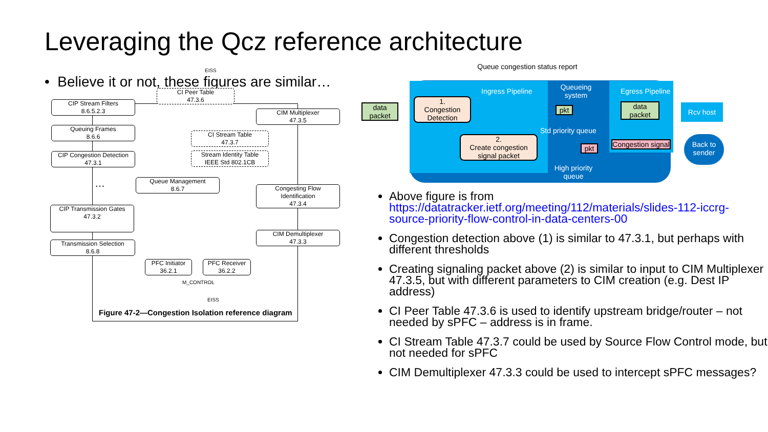Leveraging the Qcz reference architecture
• Believe it or not, these figures are similar…
CIP Stream Filters
8.6.5.2.3
CI Peer Table
47.3.6
CIM Multiplexer
47.3.5
Queuing Frames
8.6.6
CI Stream Table
47.3.7
Stream Identity Table
IEEE Std 802.1CB
CIP Congestion Detection
47.3.1
Queue Management
8.6.7
Congesting Flow
Identification
47.3.4
CIP Transmission Gates
47.3.2
CIM Demultiplexer
47.3.3
Transmission Selection
8.6.8
PFC Initiator
36.2.1
PFC Receiver
36.2.2
M_CONTROL
EISS
EISS
…
Figure 47-2—Congestion Isolation reference diagram
Queue congestion status report
Ingress Pipeline
Queueing system
Egress Pipeline
data packet
1.
Congestion Detection
pkt
data packet
Rcv host
Std priority queue
2.
Create congestion signal packet
pkt
Congestion signal
Back to sender
High priority queue
Above figure is from https://datatracker.ietf.org/meeting/112/materials/slides-112-iccrg-source-priority-flow-control-in-data-centers-00
Congestion detection above (1) is similar to 47.3.1, but perhaps with different thresholds
Creating signaling packet above (2) is similar to input to CIM Multiplexer 47.3.5, but with different parameters to CIM creation (e.g. Dest IP address)
CI Peer Table 47.3.6 is used to identify upstream bridge/router – not needed by sPFC – address is in frame.
CI Stream Table 47.3.7 could be used by Source Flow Control mode, but not needed for sPFC
CIM Demultiplexer 47.3.3 could be used to intercept sPFC messages?